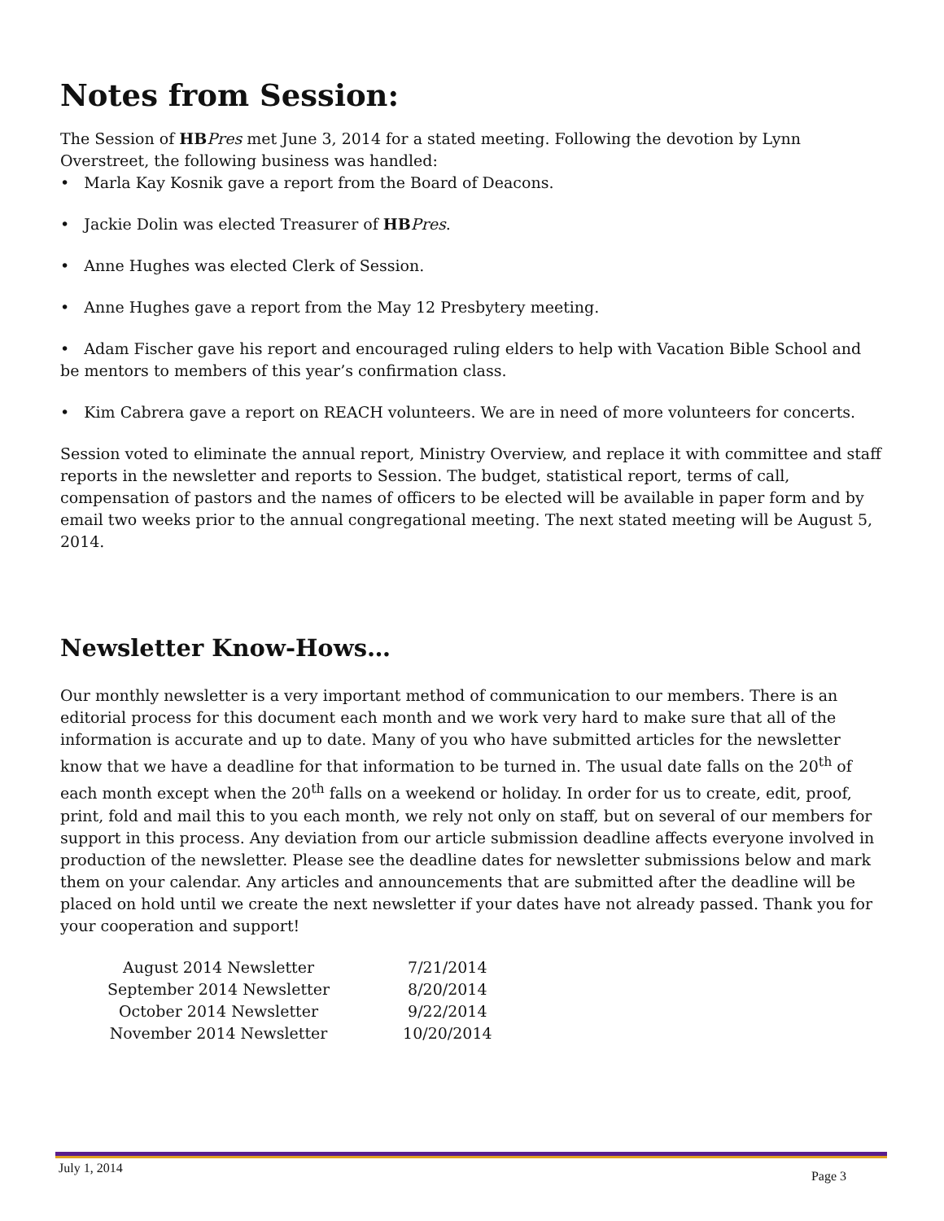Notes from Session:
The Session of HB Pres met June 3, 2014 for a stated meeting. Following the devotion by Lynn Overstreet, the following business was handled:
• Marla Kay Kosnik gave a report from the Board of Deacons.
• Jackie Dolin was elected Treasurer of HB Pres.
• Anne Hughes was elected Clerk of Session.
• Anne Hughes gave a report from the May 12 Presbytery meeting.
• Adam Fischer gave his report and encouraged ruling elders to help with Vacation Bible School and be mentors to members of this year’s confirmation class.
• Kim Cabrera gave a report on REACH volunteers. We are in need of more volunteers for concerts.
Session voted to eliminate the annual report, Ministry Overview, and replace it with committee and staff reports in the newsletter and reports to Session. The budget, statistical report, terms of call, compensation of pastors and the names of officers to be elected will be available in paper form and by email two weeks prior to the annual congregational meeting. The next stated meeting will be August 5, 2014.
Newsletter Know-Hows…
Our monthly newsletter is a very important method of communication to our members. There is an editorial process for this document each month and we work very hard to make sure that all of the information is accurate and up to date. Many of you who have submitted articles for the newsletter know that we have a deadline for that information to be turned in. The usual date falls on the 20<sup>th</sup> of each month except when the 20<sup>th</sup> falls on a weekend or holiday. In order for us to create, edit, proof, print, fold and mail this to you each month, we rely not only on staff, but on several of our members for support in this process. Any deviation from our article submission deadline affects everyone involved in production of the newsletter. Please see the deadline dates for newsletter submissions below and mark them on your calendar. Any articles and announcements that are submitted after the deadline will be placed on hold until we create the next newsletter if your dates have not already passed. Thank you for your cooperation and support!
| August 2014 Newsletter | 7/21/2014 |
| September 2014 Newsletter | 8/20/2014 |
| October 2014 Newsletter | 9/22/2014 |
| November 2014 Newsletter | 10/20/2014 |
July 1, 2014
Page 3